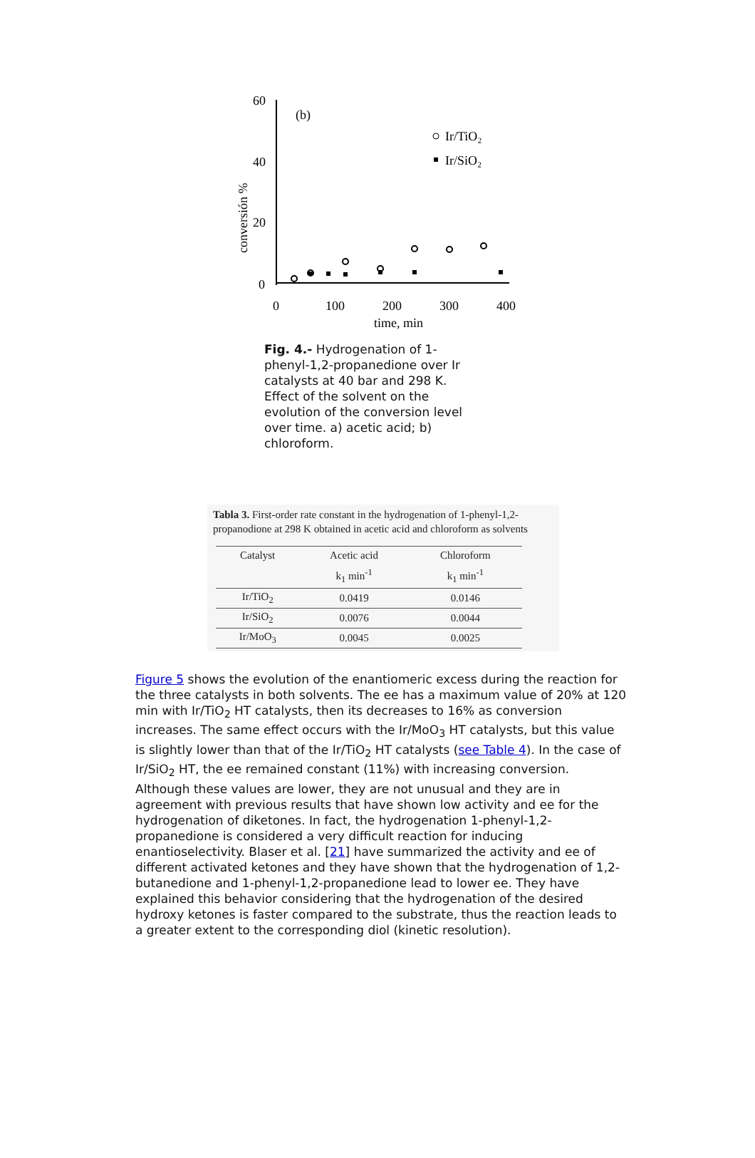60
40
20
0
(b)
conversión %
0
100
200
300
400
time, min
Ir/TiO₂
Ir/SiO₂
Fig. 4.- Hydrogenation of 1-phenyl-1,2-propanedione over Ir catalysts at 40 bar and 298 K. Effect of the solvent on the evolution of the conversion level over time. a) acetic acid; b) chloroform.
Tabla 3. First-order rate constant in the hydrogenation of 1-phenyl-1,2-propanodione at 298 K obtained in acetic acid and chloroform as solvents
| Catalyst | Acetic acid | Chloroform |
| --- | --- | --- |
| | k<sub>1</sub> min<sup>-1</sup> | k<sub>1</sub> min<sup>-1</sup> |
| Ir/TiO<sub>2</sub> | 0.0419 | 0.0146 |
| Ir/SiO<sub>2</sub> | 0.0076 | 0.0044 |
| Ir/MoO<sub>3</sub> | 0.0045 | 0.0025 |
Figure 5 shows the evolution of the enantiomeric excess during the reaction for the three catalysts in both solvents. The ee has a maximum value of 20% at 120 min with Ir/TiO<sub>2</sub> HT catalysts, then its decreases to 16% as conversion increases. The same effect occurs with the Ir/MoO<sub>3</sub> HT catalysts, but this value is slightly lower than that of the Ir/TiO<sub>2</sub> HT catalysts (see Table 4). In the case of Ir/SiO<sub>2</sub> HT, the ee remained constant (11%) with increasing conversion. Although these values are lower, they are not unusual and they are in agreement with previous results that have shown low activity and ee for the hydrogenation of diketones. In fact, the hydrogenation 1-phenyl-1,2-propanedione is considered a very difficult reaction for inducing enantioselectivity. Blaser et al. [21] have summarized the activity and ee of different activated ketones and they have shown that the hydrogenation of 1,2-butanedione and 1-phenyl-1,2-propanedione lead to lower ee. They have explained this behavior considering that the hydrogenation of the desired hydroxy ketones is faster compared to the substrate, thus the reaction leads to a greater extent to the corresponding diol (kinetic resolution).